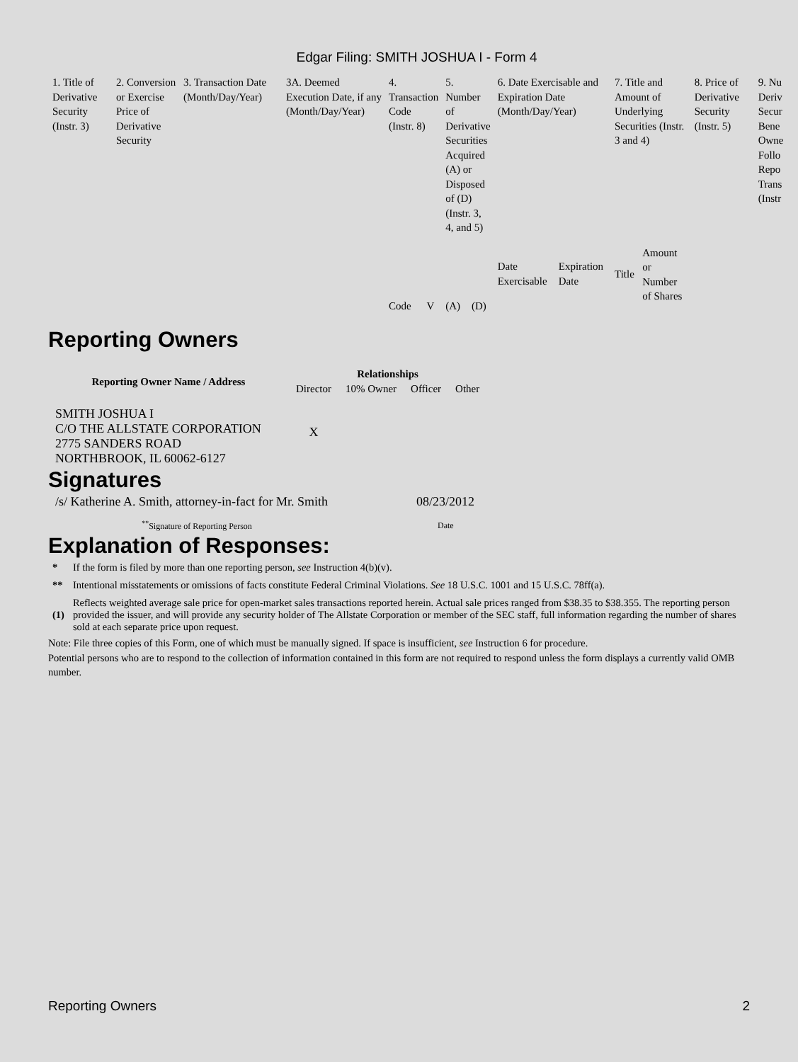Edgar Filing: SMITH JOSHUA I - Form 4
| 1. Title of Derivative Security (Instr. 3) | 2. Conversion or Exercise Price of Derivative Security | 3. Transaction Date (Month/Day/Year) | 3A. Deemed Execution Date, if any (Month/Day/Year) | 4. Transaction Code (Instr. 8) | | 5. Number of Derivative Securities Acquired (A) or Disposed of (D) (Instr. 3, 4, and 5) | | 6. Date Exercisable and Expiration Date (Month/Day/Year) | | 7. Title and Amount of Underlying Securities (Instr. 3 and 4) | | 8. Price of Derivative Security (Instr. 5) | 9. Nu Deriv Secur Bene Owne Follo Repo Trans (Instr |
| --- | --- | --- | --- | --- | --- | --- | --- | --- | --- | --- | --- | --- | --- |
| | | | | Code | V | (A) | (D) | Date Exercisable | Expiration Date | Title | Amount or Number of Shares | | |
Reporting Owners
| Reporting Owner Name / Address | Relationships | | | |
| --- | --- | --- | --- | --- |
| | Director | 10% Owner | Officer | Other |
| SMITH JOSHUA I C/O THE ALLSTATE CORPORATION 2775 SANDERS ROAD NORTHBROOK, IL 60062-6127 | X | | | |
Signatures
| /s/ Katherine A. Smith, attorney-in-fact for Mr. Smith | 08/23/2012 |
| <sup>**</sup> Signature of Reporting Person | Date |
Explanation of Responses:
| * | If the form is filed by more than one reporting person, see Instruction 4(b)(v). |
| ** | Intentional misstatements or omissions of facts constitute Federal Criminal Violations. See 18 U.S.C. 1001 and 15 U.S.C. 78ff(a). |
| (1) | Reflects weighted average sale price for open-market sales transactions reported herein. Actual sale prices ranged from $38.35 to $38.355. The reporting person provided the issuer, and will provide any security holder of The Allstate Corporation or member of the SEC staff, full information regarding the number of shares sold at each separate price upon request. |
Note: File three copies of this Form, one of which must be manually signed. If space is insufficient, see Instruction 6 for procedure.
Potential persons who are to respond to the collection of information contained in this form are not required to respond unless the form displays a currently valid OMB number.
Reporting Owners 2